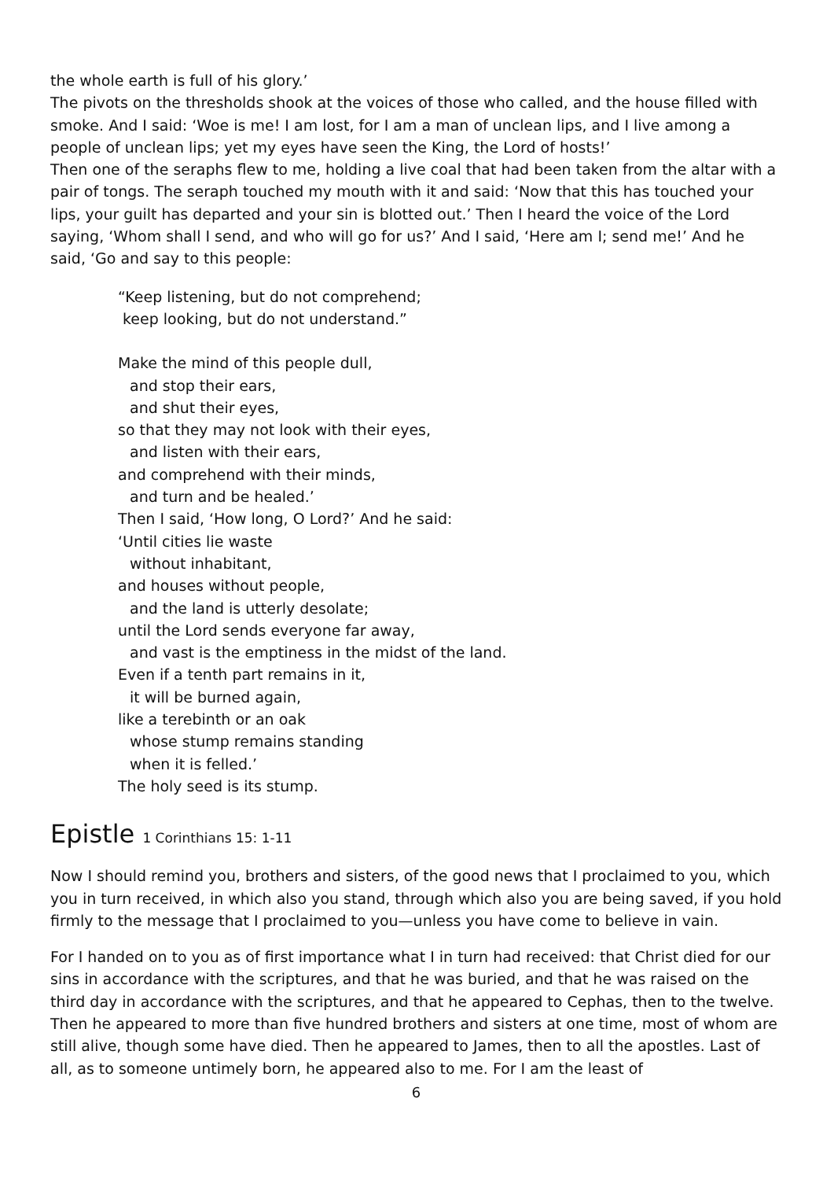the whole earth is full of his glory.’
The pivots on the thresholds shook at the voices of those who called, and the house filled with smoke. And I said: ‘Woe is me! I am lost, for I am a man of unclean lips, and I live among a people of unclean lips; yet my eyes have seen the King, the Lord of hosts!’
Then one of the seraphs flew to me, holding a live coal that had been taken from the altar with a pair of tongs. The seraph touched my mouth with it and said: ‘Now that this has touched your lips, your guilt has departed and your sin is blotted out.’ Then I heard the voice of the Lord saying, ‘Whom shall I send, and who will go for us?’ And I said, ‘Here am I; send me!’ And he said, ‘Go and say to this people:
“Keep listening, but do not comprehend;
keep looking, but do not understand.”
Make the mind of this people dull,
and stop their ears,
and shut their eyes,
so that they may not look with their eyes,
and listen with their ears,
and comprehend with their minds,
and turn and be healed.’
Then I said, ‘How long, O Lord?’ And he said:
‘Until cities lie waste
without inhabitant,
and houses without people,
and the land is utterly desolate;
until the Lord sends everyone far away,
and vast is the emptiness in the midst of the land.
Even if a tenth part remains in it,
it will be burned again,
like a terebinth or an oak
whose stump remains standing
when it is felled.’
The holy seed is its stump.
Epistle 1 Corinthians 15: 1-11
Now I should remind you, brothers and sisters, of the good news that I proclaimed to you, which you in turn received, in which also you stand, through which also you are being saved, if you hold firmly to the message that I proclaimed to you—unless you have come to believe in vain.
For I handed on to you as of first importance what I in turn had received: that Christ died for our sins in accordance with the scriptures, and that he was buried, and that he was raised on the third day in accordance with the scriptures, and that he appeared to Cephas, then to the twelve. Then he appeared to more than five hundred brothers and sisters at one time, most of whom are still alive, though some have died. Then he appeared to James, then to all the apostles. Last of all, as to someone untimely born, he appeared also to me. For I am the least of
6